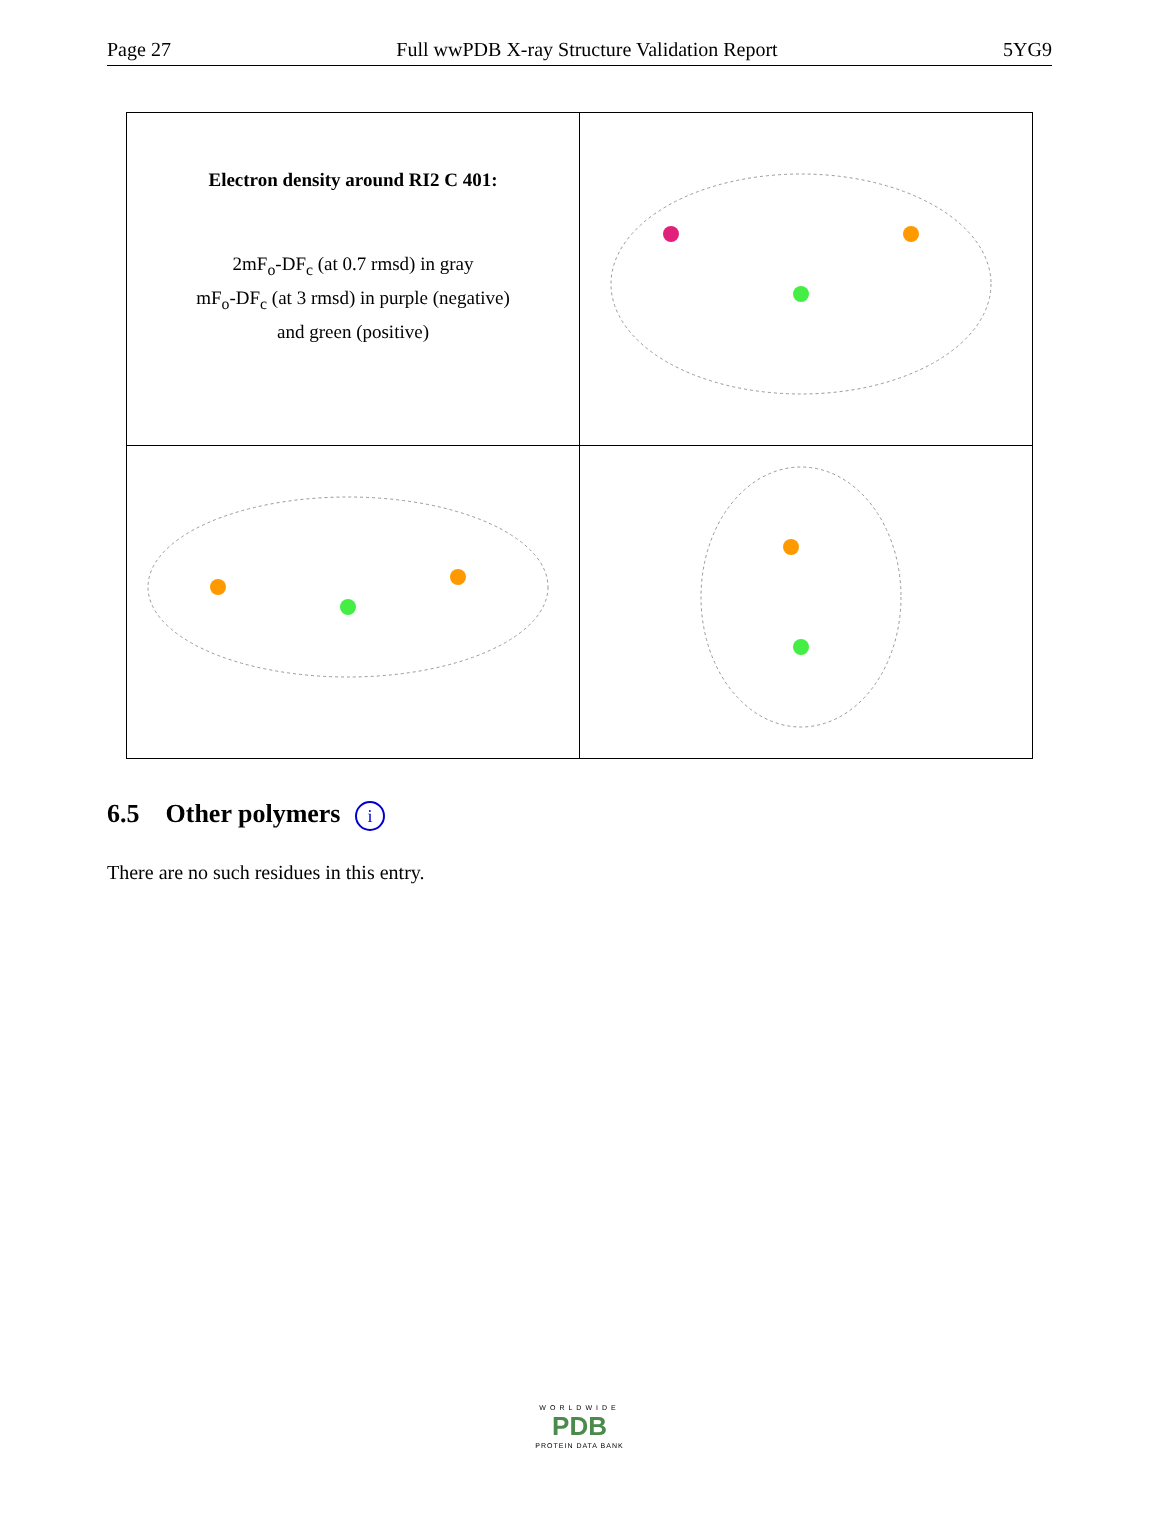Page 27 Full wwPDB X-ray Structure Validation Report 5YG9
| Electron density around RI2 C 401: 2mF<sub>o</sub>-DF<sub>c</sub> (at 0.7 rmsd) in gray mF<sub>o</sub>-DF<sub>c</sub> (at 3 rmsd) in purple (negative) and green (positive) | |
6.5 Other polymers i
There are no such residues in this entry.
WORLDWIDE
PDB
PROTEIN DATA BANK